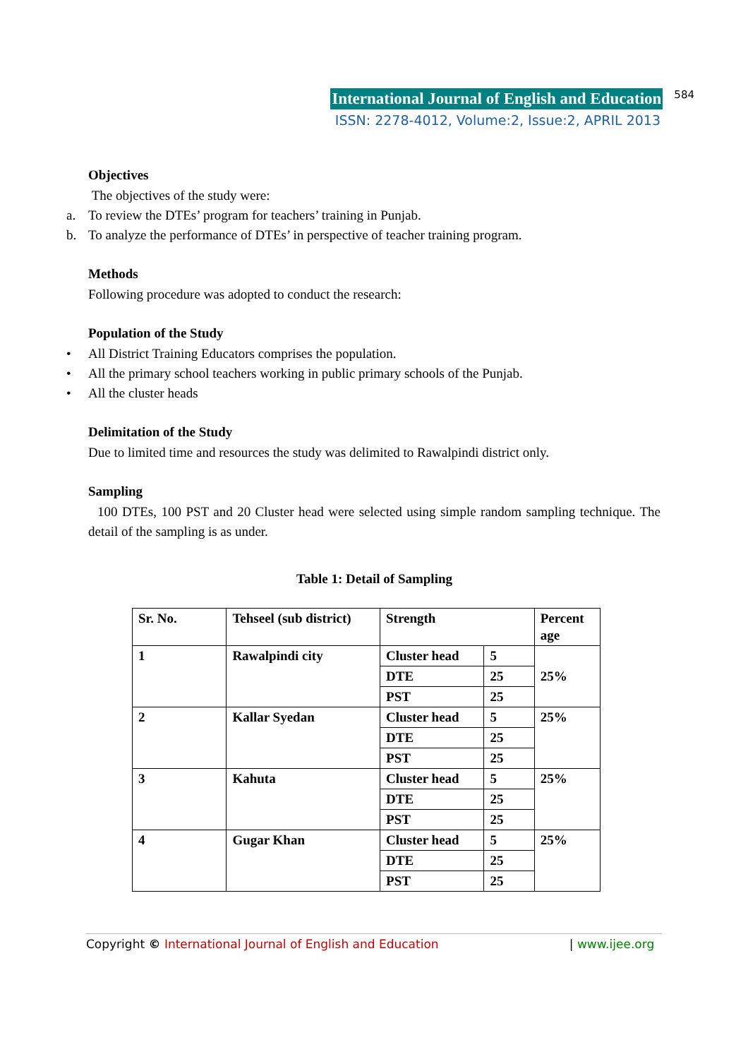International Journal of English and Education
584
ISSN: 2278-4012, Volume:2, Issue:2, APRIL 2013
Objectives
The objectives of the study were:
a. To review the DTEs’ program for teachers’ training in Punjab.
b. To analyze the performance of DTEs’ in perspective of teacher training program.
Methods
Following procedure was adopted to conduct the research:
Population of the Study
• All District Training Educators comprises the population.
• All the primary school teachers working in public primary schools of the Punjab.
• All the cluster heads
Delimitation of the Study
Due to limited time and resources the study was delimited to Rawalpindi district only.
Sampling
100 DTEs, 100 PST and 20 Cluster head were selected using simple random sampling technique. The detail of the sampling is as under.
Table 1: Detail of Sampling
| Sr. No. | Tehseel (sub district) | Strength | | Percent age |
| 1 | Rawalpindi city | Cluster head | 5 | 25% |
| | | DTE | 25 | |
| | | PST | 25 | |
| 2 | Kallar Syedan | Cluster head | 5 | 25% |
| | | DTE | 25 | |
| | | PST | 25 | |
| 3 | Kahuta | Cluster head | 5 | 25% |
| | | DTE | 25 | |
| | | PST | 25 | |
| 4 | Gugar Khan | Cluster head | 5 | 25% |
| | | DTE | 25 | |
| | | PST | 25 | |
Copyright © International Journal of English and Education
| www.ijee.org